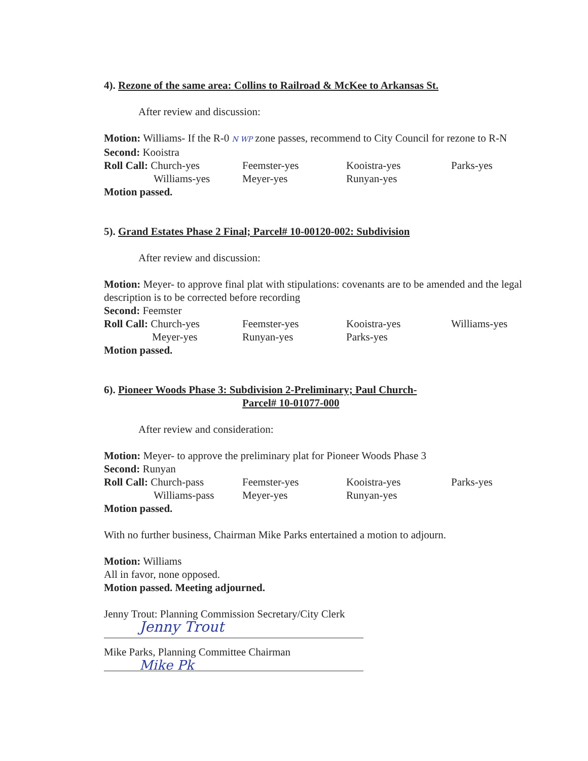4). Rezone of the same area: Collins to Railroad & McKee to Arkansas St.
After review and discussion:
Motion: Williams- If the R-0 N WP zone passes, recommend to City Council for rezone to R-N
Second: Kooistra
| Roll Call: Church-yes | Feemster-yes | Kooistra-yes | Parks-yes |
| Williams-yes | Meyer-yes | Runyan-yes | |
Motion passed.
5). Grand Estates Phase 2 Final; Parcel# 10-00120-002: Subdivision
After review and discussion:
Motion: Meyer- to approve final plat with stipulations: covenants are to be amended and the legal description is to be corrected before recording
Second: Feemster
| Roll Call: Church-yes | Feemster-yes | Kooistra-yes | Williams-yes |
| Meyer-yes | Runyan-yes | Parks-yes | |
Motion passed.
6). Pioneer Woods Phase 3: Subdivision 2-Preliminary; Paul Church-
Parcel# 10-01077-000
After review and consideration:
Motion: Meyer- to approve the preliminary plat for Pioneer Woods Phase 3
Second: Runyan
| Roll Call: Church-pass | Feemster-yes | Kooistra-yes | Parks-yes |
| Williams-pass | Meyer-yes | Runyan-yes | |
Motion passed.
With no further business, Chairman Mike Parks entertained a motion to adjourn.
Motion: Williams
All in favor, none opposed.
Motion passed. Meeting adjourned.
Jenny Trout: Planning Commission Secretary/City Clerk
Jenny Trout
Mike Parks, Planning Committee Chairman
Mike Pk